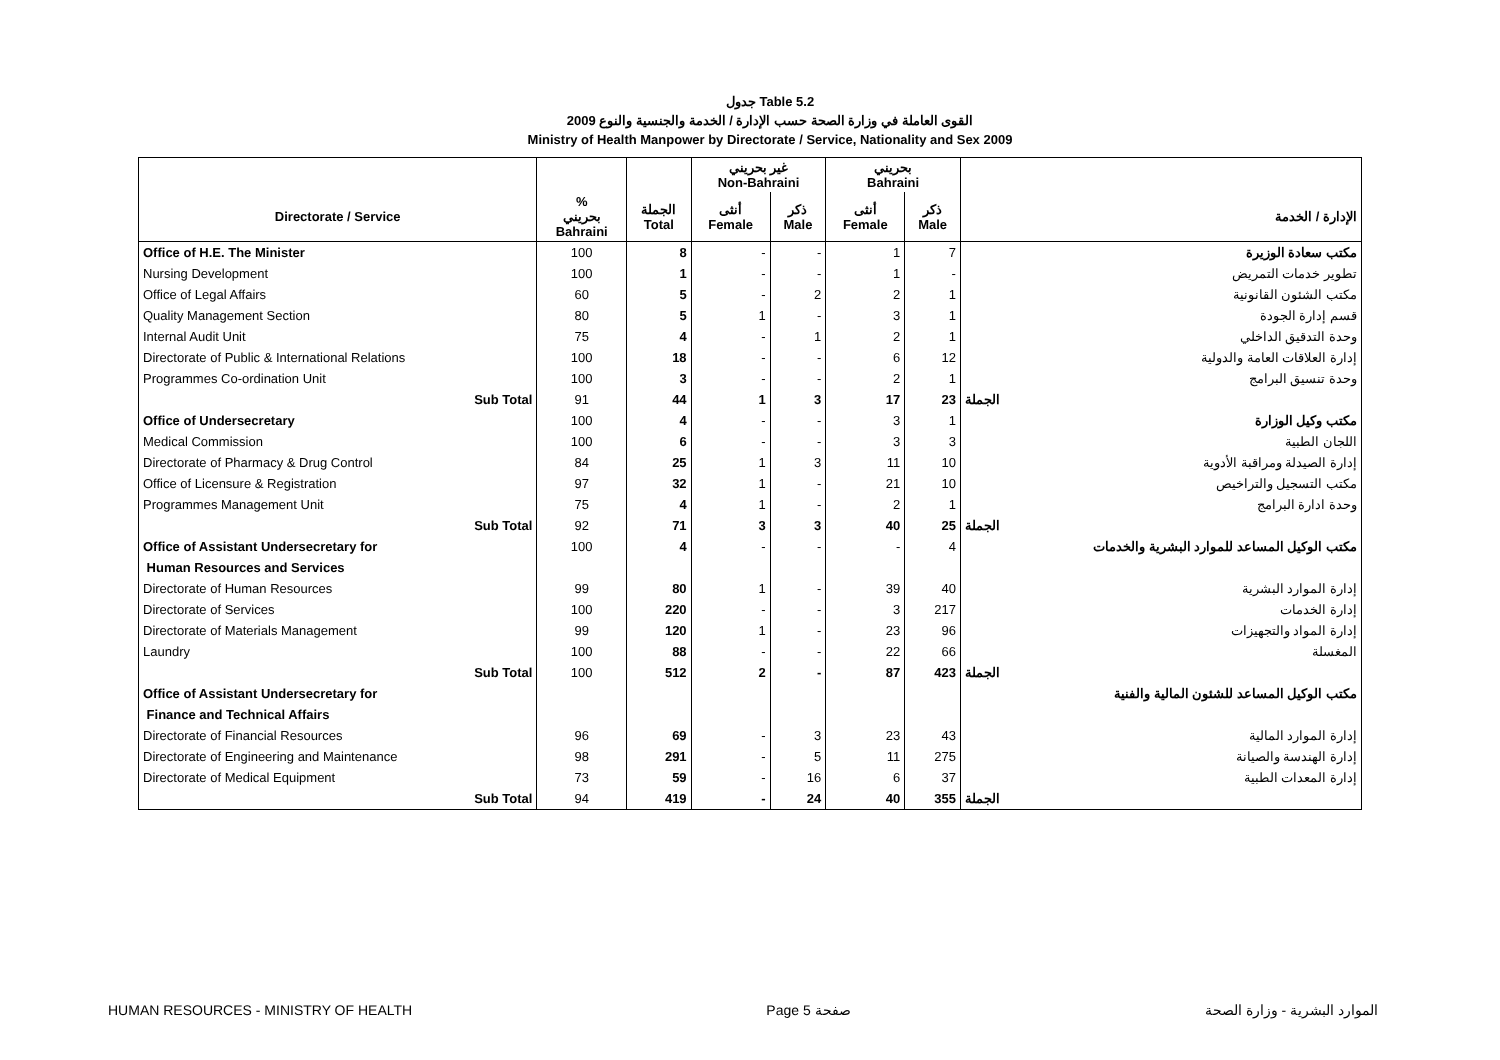جدول Table 5.2
القوى العاملة في وزارة الصحة حسب الإدارة / الخدمة والجنسية والنوع 2009
Ministry of Health Manpower by Directorate / Service, Nationality and Sex 2009
| | | | غير بحريني Non-Bahraini | | بحريني Bahraini | | |
| --- | --- | --- | --- | --- | --- | --- | --- |
| Directorate / Service | % بحريني Bahraini | الجملة Total | أنثى Female | ذكر Male | أنثى Female | ذكر Male | الإدارة / الخدمة |
| Office of H.E. The Minister | 100 | 8 | - | - | 1 | 7 | مكتب سعادة الوزيرة |
| Nursing Development | 100 | 1 | - | - | 1 | - | تطوير خدمات التمريض |
| Office of Legal Affairs | 60 | 5 | - | 2 | 2 | 1 | مكتب الشئون القانونية |
| Quality Management Section | 80 | 5 | 1 | - | 3 | 1 | قسم إدارة الجودة |
| Internal Audit Unit | 75 | 4 | - | 1 | 2 | 1 | وحدة التدقيق الداخلي |
| Directorate of Public & International Relations | 100 | 18 | - | - | 6 | 12 | إدارة العلاقات العامة والدولية |
| Programmes Co-ordination Unit | 100 | 3 | - | - | 2 | 1 | وحدة تنسيق البرامج |
| Sub Total | 91 | 44 | 1 | 3 | 17 | 23 | الجملة |
| Office of Undersecretary | 100 | 4 | - | - | 3 | 1 | مكتب وكيل الوزارة |
| Medical Commission | 100 | 6 | - | - | 3 | 3 | اللجان الطبية |
| Directorate of Pharmacy & Drug Control | 84 | 25 | 1 | 3 | 11 | 10 | إدارة الصيدلة ومراقبة الأدوية |
| Office of Licensure & Registration | 97 | 32 | 1 | - | 21 | 10 | مكتب التسجيل والتراخيص |
| Programmes Management Unit | 75 | 4 | 1 | - | 2 | 1 | وحدة ادارة البرامج |
| Sub Total | 92 | 71 | 3 | 3 | 40 | 25 | الجملة |
| Office of Assistant Undersecretary for | 100 | 4 | - | - | - | 4 | مكتب الوكيل المساعد للموارد البشرية والخدمات |
| Human Resources and Services | | | | | | | |
| Directorate of Human Resources | 99 | 80 | 1 | - | 39 | 40 | إدارة الموارد البشرية |
| Directorate of Services | 100 | 220 | - | - | 3 | 217 | إدارة الخدمات |
| Directorate of Materials Management | 99 | 120 | 1 | - | 23 | 96 | إدارة المواد والتجهيزات |
| Laundry | 100 | 88 | - | - | 22 | 66 | المغسلة |
| Sub Total | 100 | 512 | 2 | - | 87 | 423 | الجملة |
| Office of Assistant Undersecretary for | | | | | | | مكتب الوكيل المساعد للشئون المالية والفنية |
| Finance and Technical Affairs | | | | | | | |
| Directorate of Financial Resources | 96 | 69 | - | 3 | 23 | 43 | إدارة الموارد المالية |
| Directorate of Engineering and Maintenance | 98 | 291 | - | 5 | 11 | 275 | إدارة الهندسة والصيانة |
| Directorate of Medical Equipment | 73 | 59 | - | 16 | 6 | 37 | إدارة المعدات الطبية |
| Sub Total | 94 | 419 | - | 24 | 40 | 355 | الجملة |
HUMAN RESOURCES - MINISTRY OF HEALTH Page 5 صفحة الموارد البشرية - وزارة الصحة